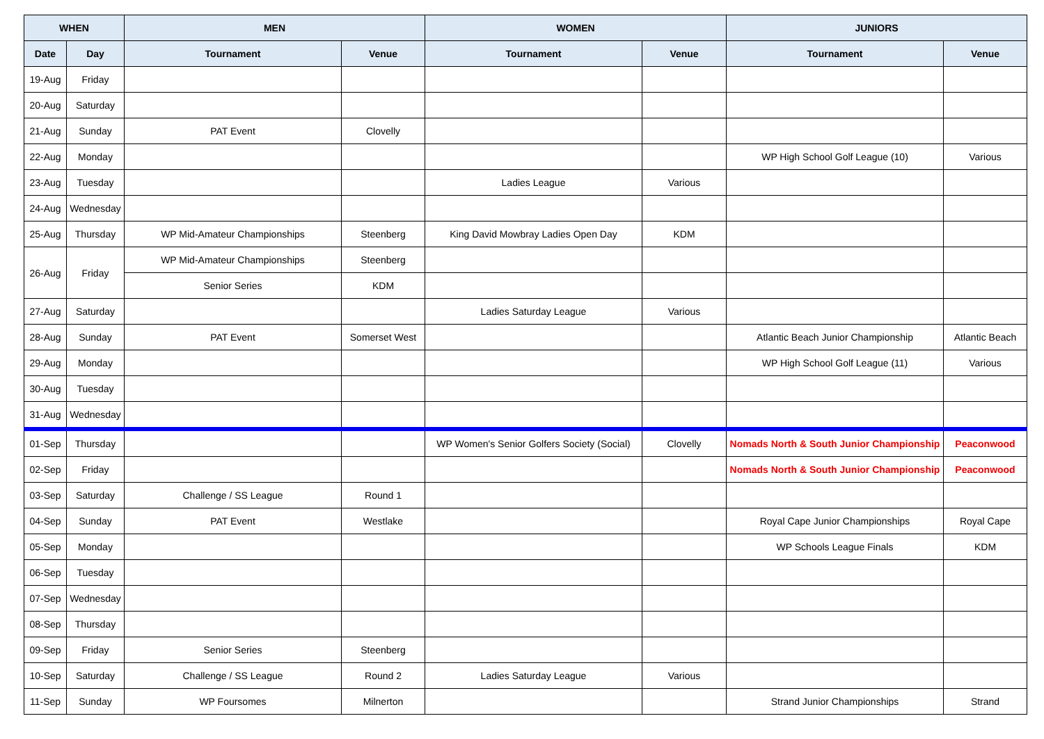| WHEN | | MEN | | WOMEN | | JUNIORS | |
| --- | --- | --- | --- | --- | --- | --- | --- |
| Date | Day | Tournament | Venue | Tournament | Venue | Tournament | Venue |
| 19-Aug | Friday | | | | | | |
| 20-Aug | Saturday | | | | | | |
| 21-Aug | Sunday | PAT Event | Clovelly | | | | |
| 22-Aug | Monday | | | | | WP High School Golf League (10) | Various |
| 23-Aug | Tuesday | | | Ladies League | Various | | |
| 24-Aug | Wednesday | | | | | | |
| 25-Aug | Thursday | WP Mid-Amateur Championships | Steenberg | King David Mowbray Ladies Open Day | KDM | | |
| 26-Aug | Friday | WP Mid-Amateur Championships | Steenberg | | | | |
| | | Senior Series | KDM | | | | |
| 27-Aug | Saturday | | | Ladies Saturday League | Various | | |
| 28-Aug | Sunday | PAT Event | Somerset West | | | Atlantic Beach Junior Championship | Atlantic Beach |
| 29-Aug | Monday | | | | | WP High School Golf League (11) | Various |
| 30-Aug | Tuesday | | | | | | |
| 31-Aug | Wednesday | | | | | | |
| 01-Sep | Thursday | | | WP Women's Senior Golfers Society (Social) | Clovelly | Nomads North & South Junior Championship | Peaconwood |
| 02-Sep | Friday | | | | | Nomads North & South Junior Championship | Peaconwood |
| 03-Sep | Saturday | Challenge / SS League | Round 1 | | | | |
| 04-Sep | Sunday | PAT Event | Westlake | | | Royal Cape Junior Championships | Royal Cape |
| 05-Sep | Monday | | | | | WP Schools League Finals | KDM |
| 06-Sep | Tuesday | | | | | | |
| 07-Sep | Wednesday | | | | | | |
| 08-Sep | Thursday | | | | | | |
| 09-Sep | Friday | Senior Series | Steenberg | | | | |
| 10-Sep | Saturday | Challenge / SS League | Round 2 | Ladies Saturday League | Various | | |
| 11-Sep | Sunday | WP Foursomes | Milnerton | | | Strand Junior Championships | Strand |